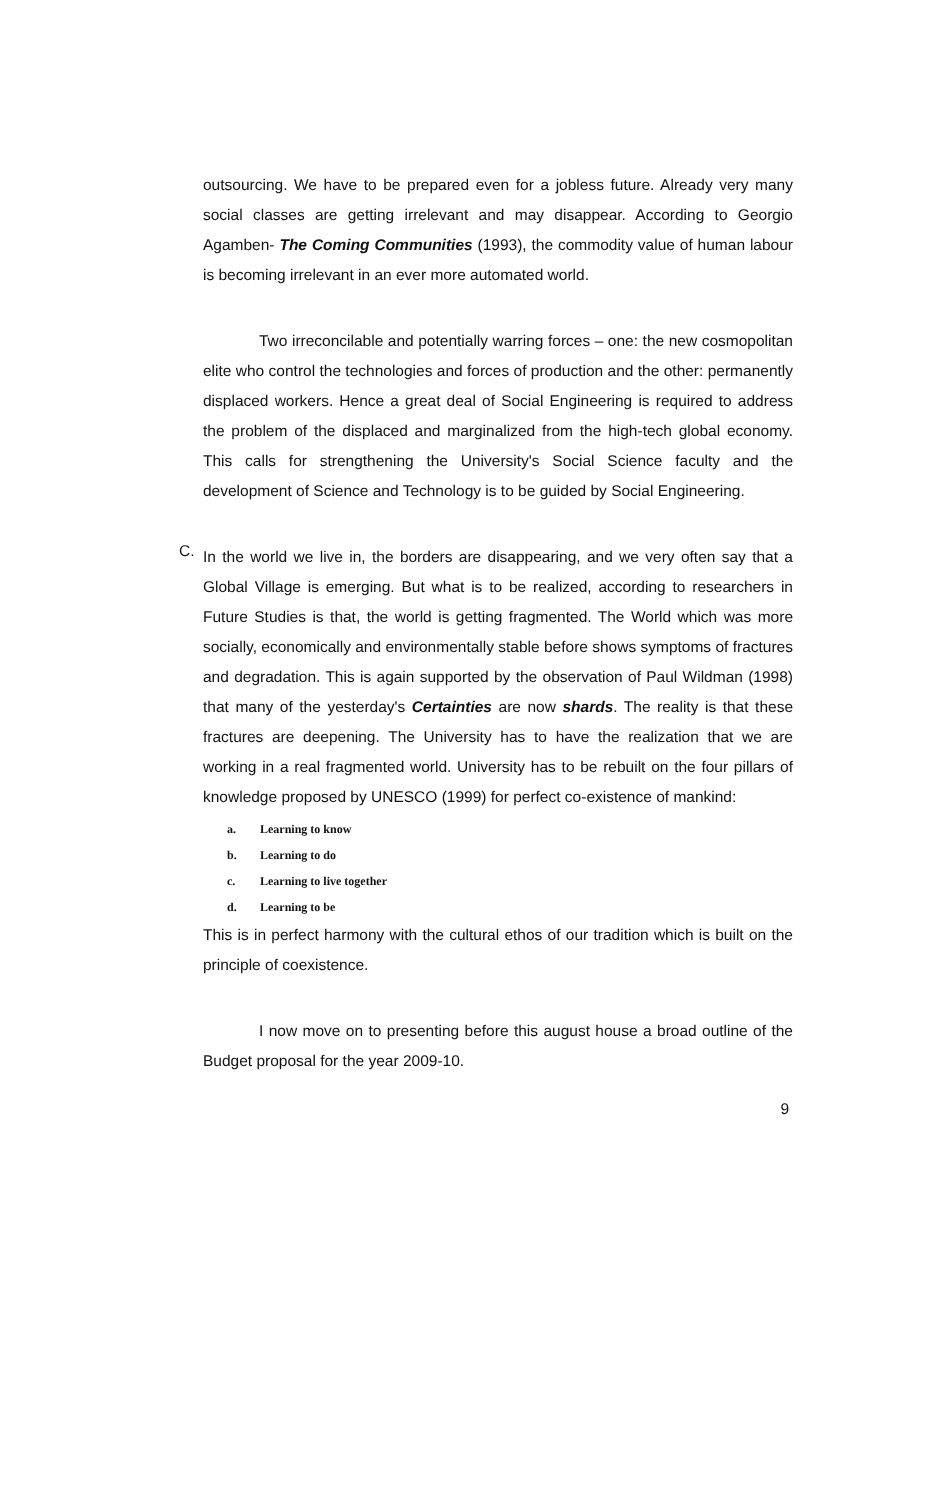outsourcing. We have to be prepared even for a jobless future. Already very many social classes are getting irrelevant and may disappear. According to Georgio Agamben- The Coming Communities (1993), the commodity value of human labour is becoming irrelevant in an ever more automated world.
Two irreconcilable and potentially warring forces – one: the new cosmopolitan elite who control the technologies and forces of production and the other: permanently displaced workers. Hence a great deal of Social Engineering is required to address the problem of the displaced and marginalized from the high-tech global economy. This calls for strengthening the University's Social Science faculty and the development of Science and Technology is to be guided by Social Engineering.
C.
In the world we live in, the borders are disappearing, and we very often say that a Global Village is emerging. But what is to be realized, according to researchers in Future Studies is that, the world is getting fragmented. The World which was more socially, economically and environmentally stable before shows symptoms of fractures and degradation. This is again supported by the observation of Paul Wildman (1998) that many of the yesterday's Certainties are now shards. The reality is that these fractures are deepening. The University has to have the realization that we are working in a real fragmented world. University has to be rebuilt on the four pillars of knowledge proposed by UNESCO (1999) for perfect co-existence of mankind:
a. Learning to know
b. Learning to do
c. Learning to live together
d. Learning to be
This is in perfect harmony with the cultural ethos of our tradition which is built on the principle of coexistence.
I now move on to presenting before this august house a broad outline of the Budget proposal for the year 2009-10.
9